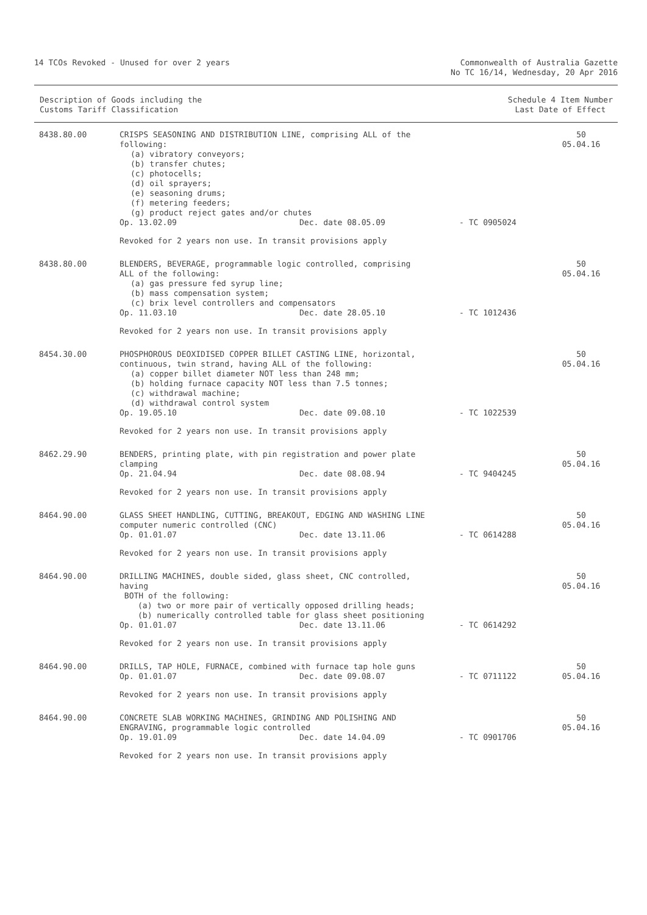14 TCOs Revoked - Unused for over 2 years
Commonwealth of Australia Gazette
No TC 16/14, Wednesday, 20 Apr 2016
Description of Goods including the
Customs Tariff Classification
Schedule 4 Item Number
Last Date of Effect
| 8438.80.00 | CRISPS SEASONING AND DISTRIBUTION LINE, comprising ALL of the following: (a) vibratory conveyors; (b) transfer chutes; (c) photocells; (d) oil sprayers; (e) seasoning drums; (f) metering feeders; (g) product reject gates and/or chutes Op. 13.02.09 Dec. date 08.05.09 - TC 0905024 Revoked for 2 years non use. In transit provisions apply | 50 05.04.16 |
| 8438.80.00 | BLENDERS, BEVERAGE, programmable logic controlled, comprising ALL of the following: (a) gas pressure fed syrup line; (b) mass compensation system; (c) brix level controllers and compensators Op. 11.03.10 Dec. date 28.05.10 - TC 1012436 Revoked for 2 years non use. In transit provisions apply | 50 05.04.16 |
| 8454.30.00 | PHOSPHOROUS DEOXIDISED COPPER BILLET CASTING LINE, horizontal, continuous, twin strand, having ALL of the following: (a) copper billet diameter NOT less than 248 mm; (b) holding furnace capacity NOT less than 7.5 tonnes; (c) withdrawal machine; (d) withdrawal control system Op. 19.05.10 Dec. date 09.08.10 - TC 1022539 Revoked for 2 years non use. In transit provisions apply | 50 05.04.16 |
| 8462.29.90 | BENDERS, printing plate, with pin registration and power plate clamping Op. 21.04.94 Dec. date 08.08.94 - TC 9404245 Revoked for 2 years non use. In transit provisions apply | 50 05.04.16 |
| 8464.90.00 | GLASS SHEET HANDLING, CUTTING, BREAKOUT, EDGING AND WASHING LINE computer numeric controlled (CNC) Op. 01.01.07 Dec. date 13.11.06 - TC 0614288 Revoked for 2 years non use. In transit provisions apply | 50 05.04.16 |
| 8464.90.00 | DRILLING MACHINES, double sided, glass sheet, CNC controlled, having BOTH of the following: (a) two or more pair of vertically opposed drilling heads; (b) numerically controlled table for glass sheet positioning Op. 01.01.07 Dec. date 13.11.06 - TC 0614292 Revoked for 2 years non use. In transit provisions apply | 50 05.04.16 |
| 8464.90.00 | DRILLS, TAP HOLE, FURNACE, combined with furnace tap hole guns Op. 01.01.07 Dec. date 09.08.07 - TC 0711122 Revoked for 2 years non use. In transit provisions apply | 50 05.04.16 |
| 8464.90.00 | CONCRETE SLAB WORKING MACHINES, GRINDING AND POLISHING AND ENGRAVING, programmable logic controlled Op. 19.01.09 Dec. date 14.04.09 - TC 0901706 Revoked for 2 years non use. In transit provisions apply | 50 05.04.16 |